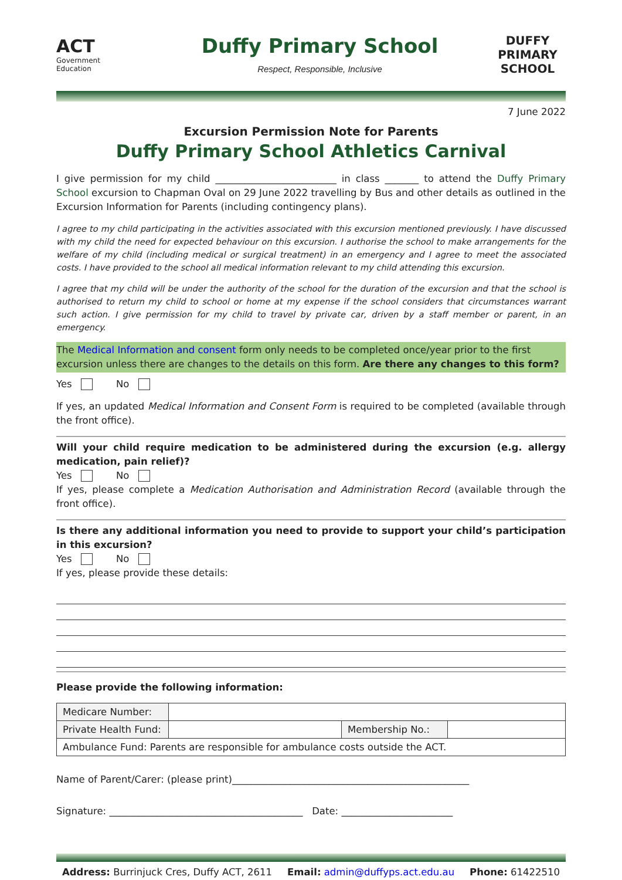ACT
Government
Education
Duffy Primary School
Respect, Responsible, Inclusive
DUFFY PRIMARY
SCHOOL
7 June 2022
Excursion Permission Note for Parents
Duffy Primary School Athletics Carnival
I give permission for my child _________________________ in class _______ to attend the Duffy Primary School excursion to Chapman Oval on 29 June 2022 travelling by Bus and other details as outlined in the Excursion Information for Parents (including contingency plans).
I agree to my child participating in the activities associated with this excursion mentioned previously. I have discussed with my child the need for expected behaviour on this excursion. I authorise the school to make arrangements for the welfare of my child (including medical or surgical treatment) in an emergency and I agree to meet the associated costs. I have provided to the school all medical information relevant to my child attending this excursion.
I agree that my child will be under the authority of the school for the duration of the excursion and that the school is authorised to return my child to school or home at my expense if the school considers that circumstances warrant such action. I give permission for my child to travel by private car, driven by a staff member or parent, in an emergency.
The Medical Information and consent form only needs to be completed once/year prior to the first excursion unless there are changes to the details on this form. Are there any changes to this form?
Yes No
If yes, an updated Medical Information and Consent Form is required to be completed (available through the front office).
Will your child require medication to be administered during the excursion (e.g. allergy medication, pain relief)?
Yes No
If yes, please complete a Medication Authorisation and Administration Record (available through the front office).
Is there any additional information you need to provide to support your child’s participation in this excursion?
Yes No
If yes, please provide these details:
Please provide the following information:
| Medicare Number: | | | |
| Private Health Fund: | | Membership No.: | |
| Ambulance Fund: Parents are responsible for ambulance costs outside the ACT. | | | |
Name of Parent/Carer: (please print)_________________________________________________
Signature: ________________________________________ Date: _______________________
Address: Burrinjuck Cres, Duffy ACT, 2611 Email: admin@duffyps.act.edu.au Phone: 61422510